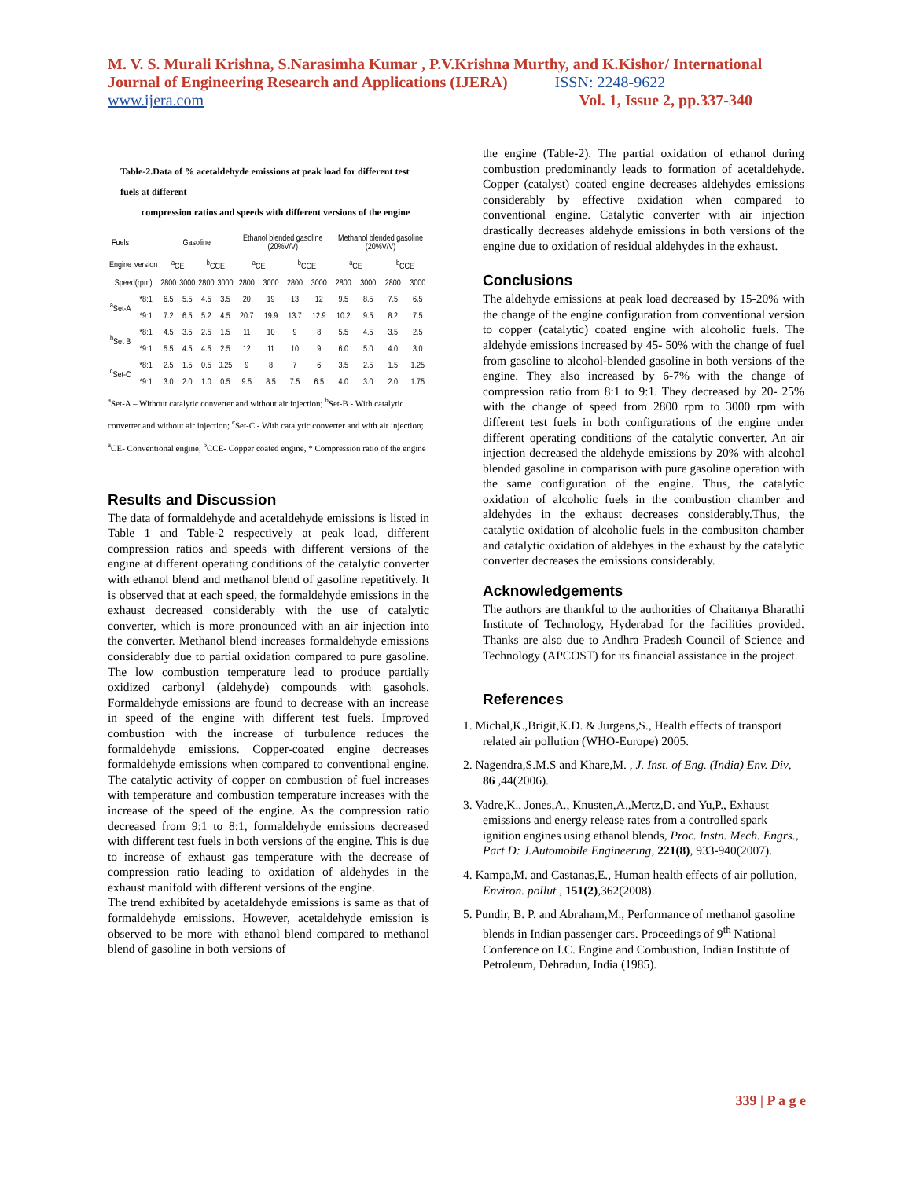M. V. S. Murali Krishna, S.Narasimha Kumar , P.V.Krishna Murthy, and K.Kishor/ International Journal of Engineering Research and Applications (IJERA) ISSN: 2248-9622
www.ijera.com Vol. 1, Issue 2, pp.337-340
Table-2.Data of % acetaldehyde emissions at peak load for different test fuels at different
compression ratios and speeds with different versions of the engine
| Fuels | | Gasoline | | | | Ethanol blended gasoline (20%V/V) | | | | Methanol blended gasoline (20%V/V) | | | |
| --- | --- | --- | --- | --- | --- | --- | --- | --- | --- | --- | --- | --- | --- |
| Engine | version | <sup>a</sup> CE | | <sup>b</sup> CCE | | <sup>a</sup> CE | | <sup>b</sup> CCE | | <sup>a</sup> CE | | <sup>b</sup> CCE | |
| Speed(rpm) | | 2800 | 3000 | 2800 | 3000 | 2800 | 3000 | 2800 | 3000 | 2800 | 3000 | 2800 | 3000 |
| <sup>a</sup> Set-A | *8:1 | 6.5 | 5.5 | 4.5 | 3.5 | 20 | 19 | 13 | 12 | 9.5 | 8.5 | 7.5 | 6.5 |
| | *9:1 | 7.2 | 6.5 | 5.2 | 4.5 | 20.7 | 19.9 | 13.7 | 12.9 | 10.2 | 9.5 | 8.2 | 7.5 |
| <sup>b</sup> Set B | *8:1 | 4.5 | 3.5 | 2.5 | 1.5 | 11 | 10 | 9 | 8 | 5.5 | 4.5 | 3.5 | 2.5 |
| | *9:1 | 5.5 | 4.5 | 4.5 | 2.5 | 12 | 11 | 10 | 9 | 6.0 | 5.0 | 4.0 | 3.0 |
| <sup>c</sup> Set-C | *8:1 | 2.5 | 1.5 | 0.5 | 0.25 | 9 | 8 | 7 | 6 | 3.5 | 2.5 | 1.5 | 1.25 |
| | *9:1 | 3.0 | 2.0 | 1.0 | 0.5 | 9.5 | 8.5 | 7.5 | 6.5 | 4.0 | 3.0 | 2.0 | 1.75 |
<sup>a</sup> Set-A – Without catalytic converter and without air injection; <sup>b</sup>Set-B - With catalytic converter and without air injection; <sup>c</sup>Set-C - With catalytic converter and with air injection; <sup>a</sup>CE- Conventional engine, <sup>b</sup>CCE- Copper coated engine, * Compression ratio of the engine
Results and Discussion
The data of formaldehyde and acetaldehyde emissions is listed in Table 1 and Table-2 respectively at peak load, different compression ratios and speeds with different versions of the engine at different operating conditions of the catalytic converter with ethanol blend and methanol blend of gasoline repetitively. It is observed that at each speed, the formaldehyde emissions in the exhaust decreased considerably with the use of catalytic converter, which is more pronounced with an air injection into the converter. Methanol blend increases formaldehyde emissions considerably due to partial oxidation compared to pure gasoline. The low combustion temperature lead to produce partially oxidized carbonyl (aldehyde) compounds with gasohols. Formaldehyde emissions are found to decrease with an increase in speed of the engine with different test fuels. Improved combustion with the increase of turbulence reduces the formaldehyde emissions. Copper-coated engine decreases formaldehyde emissions when compared to conventional engine. The catalytic activity of copper on combustion of fuel increases with temperature and combustion temperature increases with the increase of the speed of the engine. As the compression ratio decreased from 9:1 to 8:1, formaldehyde emissions decreased with different test fuels in both versions of the engine. This is due to increase of exhaust gas temperature with the decrease of compression ratio leading to oxidation of aldehydes in the exhaust manifold with different versions of the engine.
The trend exhibited by acetaldehyde emissions is same as that of formaldehyde emissions. However, acetaldehyde emission is observed to be more with ethanol blend compared to methanol blend of gasoline in both versions of
the engine (Table-2). The partial oxidation of ethanol during combustion predominantly leads to formation of acetaldehyde. Copper (catalyst) coated engine decreases aldehydes emissions considerably by effective oxidation when compared to conventional engine. Catalytic converter with air injection drastically decreases aldehyde emissions in both versions of the engine due to oxidation of residual aldehydes in the exhaust.
Conclusions
The aldehyde emissions at peak load decreased by 15-20% with the change of the engine configuration from conventional version to copper (catalytic) coated engine with alcoholic fuels. The aldehyde emissions increased by 45- 50% with the change of fuel from gasoline to alcohol-blended gasoline in both versions of the engine. They also increased by 6-7% with the change of compression ratio from 8:1 to 9:1. They decreased by 20- 25% with the change of speed from 2800 rpm to 3000 rpm with different test fuels in both configurations of the engine under different operating conditions of the catalytic converter. An air injection decreased the aldehyde emissions by 20% with alcohol blended gasoline in comparison with pure gasoline operation with the same configuration of the engine. Thus, the catalytic oxidation of alcoholic fuels in the combustion chamber and aldehydes in the exhaust decreases considerably.Thus, the catalytic oxidation of alcoholic fuels in the combusiton chamber and catalytic oxidation of aldehyes in the exhaust by the catalytic converter decreases the emissions considerably.
Acknowledgements
The authors are thankful to the authorities of Chaitanya Bharathi Institute of Technology, Hyderabad for the facilities provided. Thanks are also due to Andhra Pradesh Council of Science and Technology (APCOST) for its financial assistance in the project.
References
1. Michal,K.,Brigit,K.D. & Jurgens,S., Health effects of transport related air pollution (WHO-Europe) 2005.
2. Nagendra,S.M.S and Khare,M. , J. Inst. of Eng. (India) Env. Div, 86 ,44(2006).
3. Vadre,K., Jones,A., Knusten,A.,Mertz,D. and Yu,P., Exhaust emissions and energy release rates from a controlled spark ignition engines using ethanol blends, Proc. Instn. Mech. Engrs., Part D: J.Automobile Engineering, 221(8), 933-940(2007).
4. Kampa,M. and Castanas,E., Human health effects of air pollution, Environ. pollut , 151(2),362(2008).
5. Pundir, B. P. and Abraham,M., Performance of methanol gasoline blends in Indian passenger cars. Proceedings of 9<sup>th</sup> National Conference on I.C. Engine and Combustion, Indian Institute of Petroleum, Dehradun, India (1985).
339 | P a g e